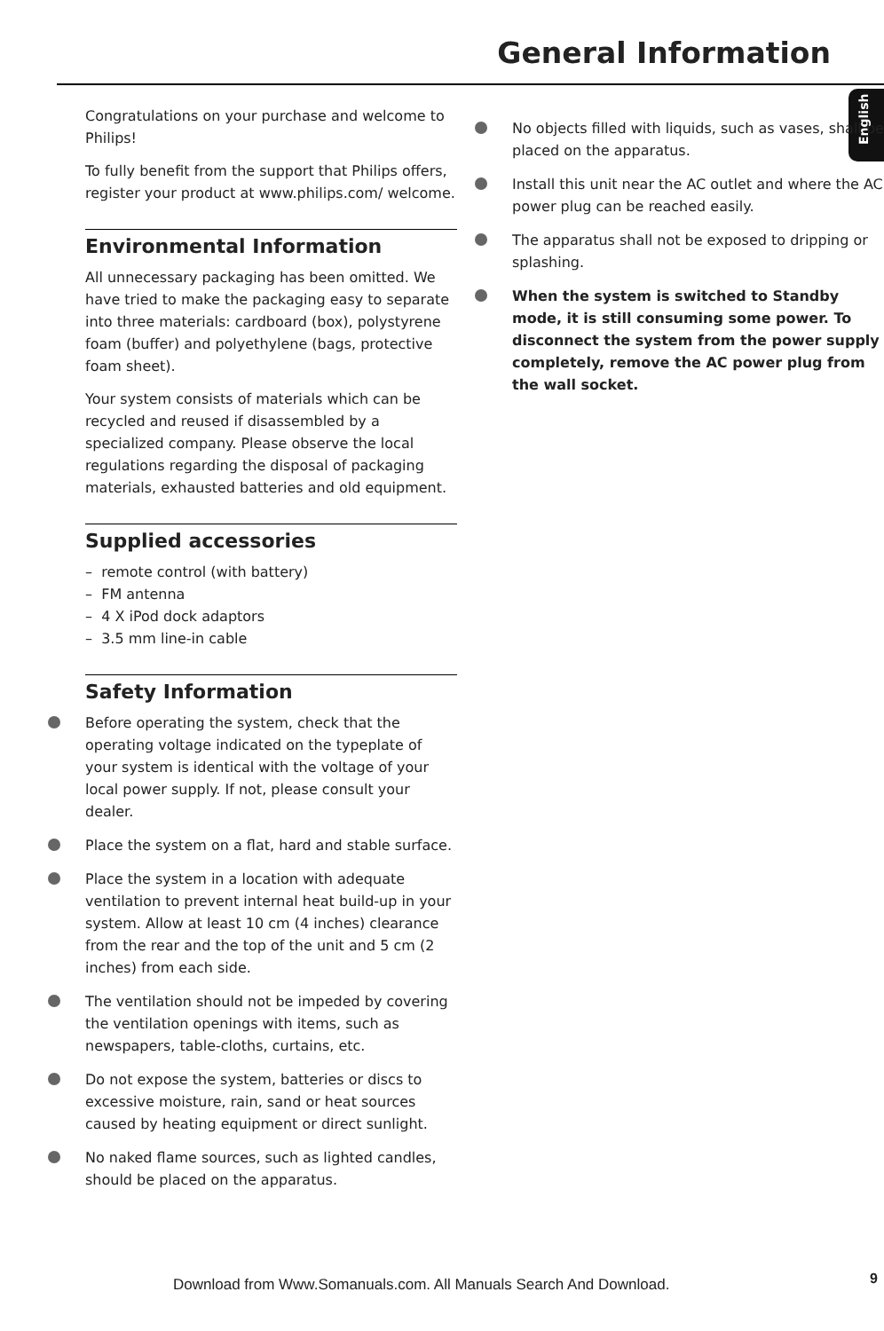General Information
English
Congratulations on your purchase and welcome to Philips!
To fully benefit from the support that Philips offers, register your product at www.philips.com/ welcome.
Environmental Information
All unnecessary packaging has been omitted. We have tried to make the packaging easy to separate into three materials: cardboard (box), polystyrene foam (buffer) and polyethylene (bags, protective foam sheet).
Your system consists of materials which can be recycled and reused if disassembled by a specialized company. Please observe the local regulations regarding the disposal of packaging materials, exhausted batteries and old equipment.
Supplied accessories
– remote control (with battery)
– FM antenna
– 4 X iPod dock adaptors
– 3.5 mm line-in cable
Safety Information
Before operating the system, check that the operating voltage indicated on the typeplate of your system is identical with the voltage of your local power supply. If not, please consult your dealer.
Place the system on a flat, hard and stable surface.
Place the system in a location with adequate ventilation to prevent internal heat build-up in your system. Allow at least 10 cm (4 inches) clearance from the rear and the top of the unit and 5 cm (2 inches) from each side.
The ventilation should not be impeded by covering the ventilation openings with items, such as newspapers, table-cloths, curtains, etc.
Do not expose the system, batteries or discs to excessive moisture, rain, sand or heat sources caused by heating equipment or direct sunlight.
No naked flame sources, such as lighted candles, should be placed on the apparatus.
No objects filled with liquids, such as vases, shall be placed on the apparatus.
Install this unit near the AC outlet and where the AC power plug can be reached easily.
The apparatus shall not be exposed to dripping or splashing.
When the system is switched to Standby mode, it is still consuming some power. To disconnect the system from the power supply completely, remove the AC power plug from the wall socket.
Download from Www.Somanuals.com. All Manuals Search And Download. 9